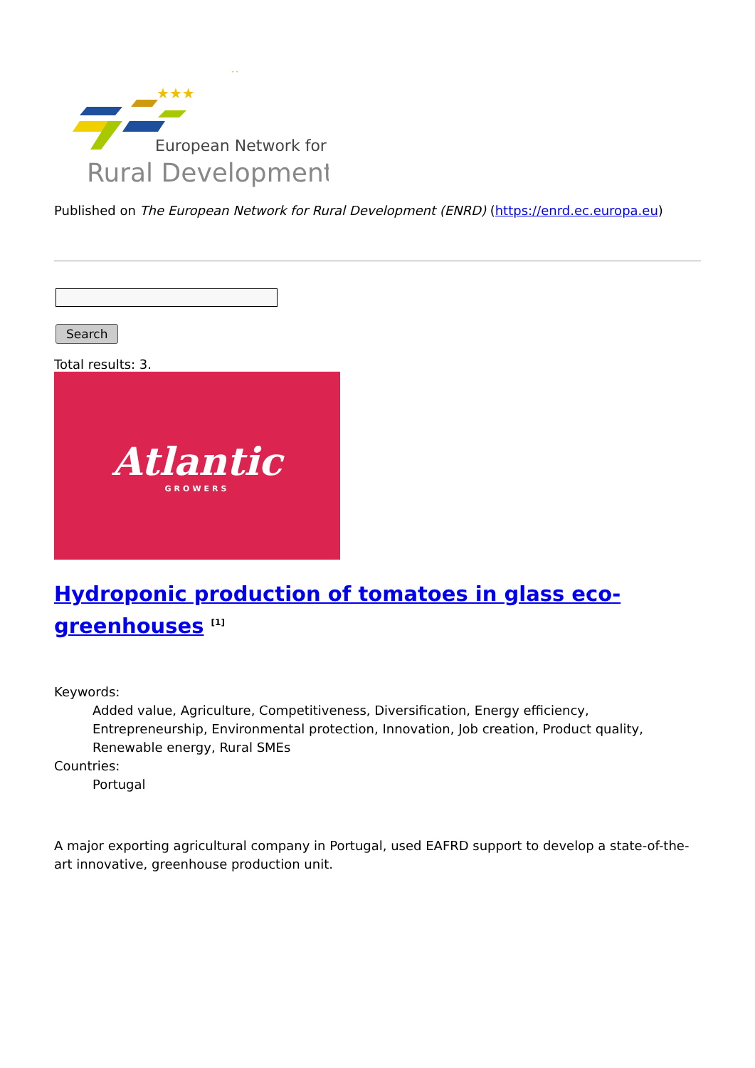★
★★★
European Network for
Rural Development
Published on The European Network for Rural Development (ENRD) (https://enrd.ec.europa.eu)
Search
Total results: 3.
Atlantic
GROWERS
Hydroponic production of tomatoes in glass eco-greenhouses <sup>[1]</sup>
Keywords:
Added value, Agriculture, Competitiveness, Diversification, Energy efficiency, Entrepreneurship, Environmental protection, Innovation, Job creation, Product quality, Renewable energy, Rural SMEs
Countries:
Portugal
A major exporting agricultural company in Portugal, used EAFRD support to develop a state-of-the-art innovative, greenhouse production unit.